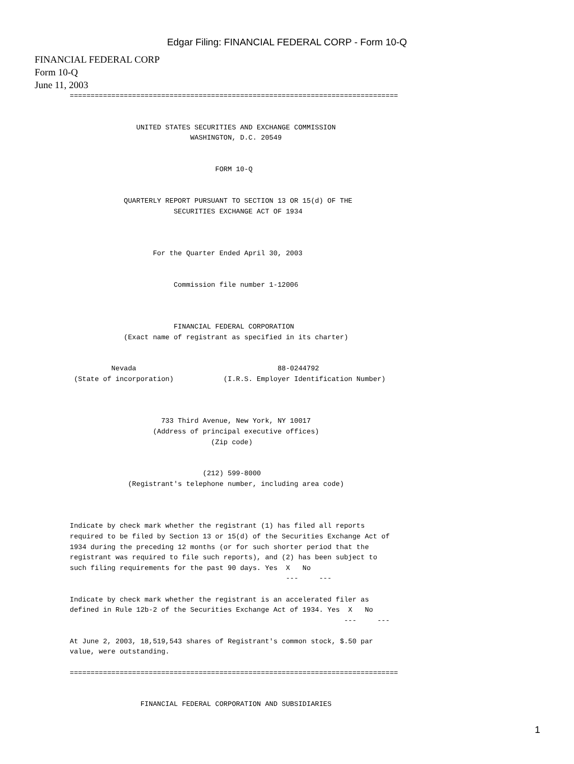Edgar Filing: FINANCIAL FEDERAL CORP - Form 10-Q
FINANCIAL FEDERAL CORP
Form 10-Q
June 11, 2003
===============================================================================


                UNITED STATES SECURITIES AND EXCHANGE COMMISSION
                             WASHINGTON, D.C. 20549


                                   FORM 10-Q


             QUARTERLY REPORT PURSUANT TO SECTION 13 OR 15(d) OF THE
                         SECURITIES EXCHANGE ACT OF 1934



                    For the Quarter Ended April 30, 2003


                         Commission file number 1-12006



                         FINANCIAL FEDERAL CORPORATION
             (Exact name of registrant as specified in its charter)


          Nevada                                  88-0244792
 (State of incorporation)            (I.R.S. Employer Identification Number)



                      733 Third Avenue, New York, NY 10017
                    (Address of principal executive offices)
                                  (Zip code)


                                (212) 599-8000
              (Registrant's telephone number, including area code)



Indicate by check mark whether the registrant (1) has filed all reports
required to be filed by Section 13 or 15(d) of the Securities Exchange Act of
1934 during the preceding 12 months (or for such shorter period that the
registrant was required to file such reports), and (2) has been subject to
such filing requirements for the past 90 days. Yes  X   No
                                                    ---     ---

Indicate by check mark whether the registrant is an accelerated filer as
defined in Rule 12b-2 of the Securities Exchange Act of 1934. Yes  X   No
                                                                  ---     ---

At June 2, 2003, 18,519,543 shares of Registrant's common stock, $.50 par
value, were outstanding.

===============================================================================


                 FINANCIAL FEDERAL CORPORATION AND SUBSIDIARIES
1